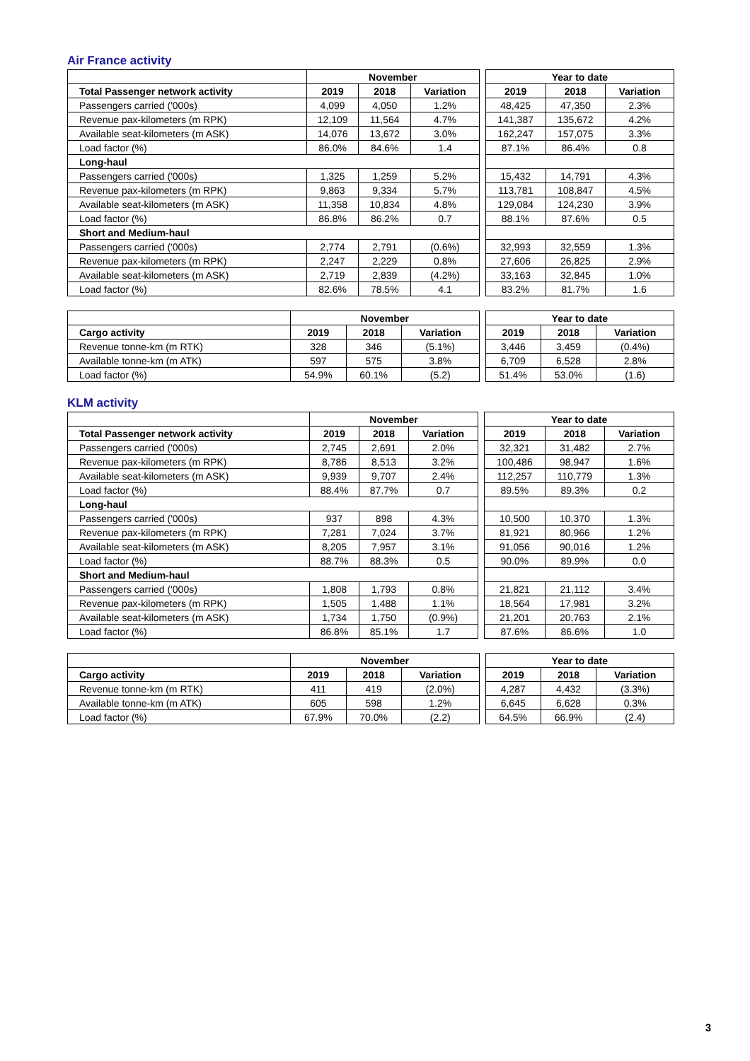Air France activity
| | November | | | | Year to date | | |
| Total Passenger network activity | 2019 | 2018 | Variation | | 2019 | 2018 | Variation |
| Passengers carried ('000s) | 4,099 | 4,050 | 1.2% | | 48,425 | 47,350 | 2.3% |
| Revenue pax-kilometers (m RPK) | 12,109 | 11,564 | 4.7% | | 141,387 | 135,672 | 4.2% |
| Available seat-kilometers (m ASK) | 14,076 | 13,672 | 3.0% | | 162,247 | 157,075 | 3.3% |
| Load factor (%) | 86.0% | 84.6% | 1.4 | | 87.1% | 86.4% | 0.8 |
| Long-haul | | | | | | | |
| Passengers carried ('000s) | 1,325 | 1,259 | 5.2% | | 15,432 | 14,791 | 4.3% |
| Revenue pax-kilometers (m RPK) | 9,863 | 9,334 | 5.7% | | 113,781 | 108,847 | 4.5% |
| Available seat-kilometers (m ASK) | 11,358 | 10,834 | 4.8% | | 129,084 | 124,230 | 3.9% |
| Load factor (%) | 86.8% | 86.2% | 0.7 | | 88.1% | 87.6% | 0.5 |
| Short and Medium-haul | | | | | | | |
| Passengers carried ('000s) | 2,774 | 2,791 | (0.6%) | | 32,993 | 32,559 | 1.3% |
| Revenue pax-kilometers (m RPK) | 2,247 | 2,229 | 0.8% | | 27,606 | 26,825 | 2.9% |
| Available seat-kilometers (m ASK) | 2,719 | 2,839 | (4.2%) | | 33,163 | 32,845 | 1.0% |
| Load factor (%) | 82.6% | 78.5% | 4.1 | | 83.2% | 81.7% | 1.6 |
| | November | | | | Year to date | | |
| Cargo activity | 2019 | 2018 | Variation | | 2019 | 2018 | Variation |
| Revenue tonne-km (m RTK) | 328 | 346 | (5.1%) | | 3,446 | 3,459 | (0.4%) |
| Available tonne-km (m ATK) | 597 | 575 | 3.8% | | 6,709 | 6,528 | 2.8% |
| Load factor (%) | 54.9% | 60.1% | (5.2) | | 51.4% | 53.0% | (1.6) |
KLM activity
| | November | | | | Year to date | | |
| Total Passenger network activity | 2019 | 2018 | Variation | | 2019 | 2018 | Variation |
| Passengers carried ('000s) | 2,745 | 2,691 | 2.0% | | 32,321 | 31,482 | 2.7% |
| Revenue pax-kilometers (m RPK) | 8,786 | 8,513 | 3.2% | | 100,486 | 98,947 | 1.6% |
| Available seat-kilometers (m ASK) | 9,939 | 9,707 | 2.4% | | 112,257 | 110,779 | 1.3% |
| Load factor (%) | 88.4% | 87.7% | 0.7 | | 89.5% | 89.3% | 0.2 |
| Long-haul | | | | | | | |
| Passengers carried ('000s) | 937 | 898 | 4.3% | | 10,500 | 10,370 | 1.3% |
| Revenue pax-kilometers (m RPK) | 7,281 | 7,024 | 3.7% | | 81,921 | 80,966 | 1.2% |
| Available seat-kilometers (m ASK) | 8,205 | 7,957 | 3.1% | | 91,056 | 90,016 | 1.2% |
| Load factor (%) | 88.7% | 88.3% | 0.5 | | 90.0% | 89.9% | 0.0 |
| Short and Medium-haul | | | | | | | |
| Passengers carried ('000s) | 1,808 | 1,793 | 0.8% | | 21,821 | 21,112 | 3.4% |
| Revenue pax-kilometers (m RPK) | 1,505 | 1,488 | 1.1% | | 18,564 | 17,981 | 3.2% |
| Available seat-kilometers (m ASK) | 1,734 | 1,750 | (0.9%) | | 21,201 | 20,763 | 2.1% |
| Load factor (%) | 86.8% | 85.1% | 1.7 | | 87.6% | 86.6% | 1.0 |
| | November | | | | Year to date | | |
| Cargo activity | 2019 | 2018 | Variation | | 2019 | 2018 | Variation |
| Revenue tonne-km (m RTK) | 411 | 419 | (2.0%) | | 4,287 | 4,432 | (3.3%) |
| Available tonne-km (m ATK) | 605 | 598 | 1.2% | | 6,645 | 6,628 | 0.3% |
| Load factor (%) | 67.9% | 70.0% | (2.2) | | 64.5% | 66.9% | (2.4) |
3